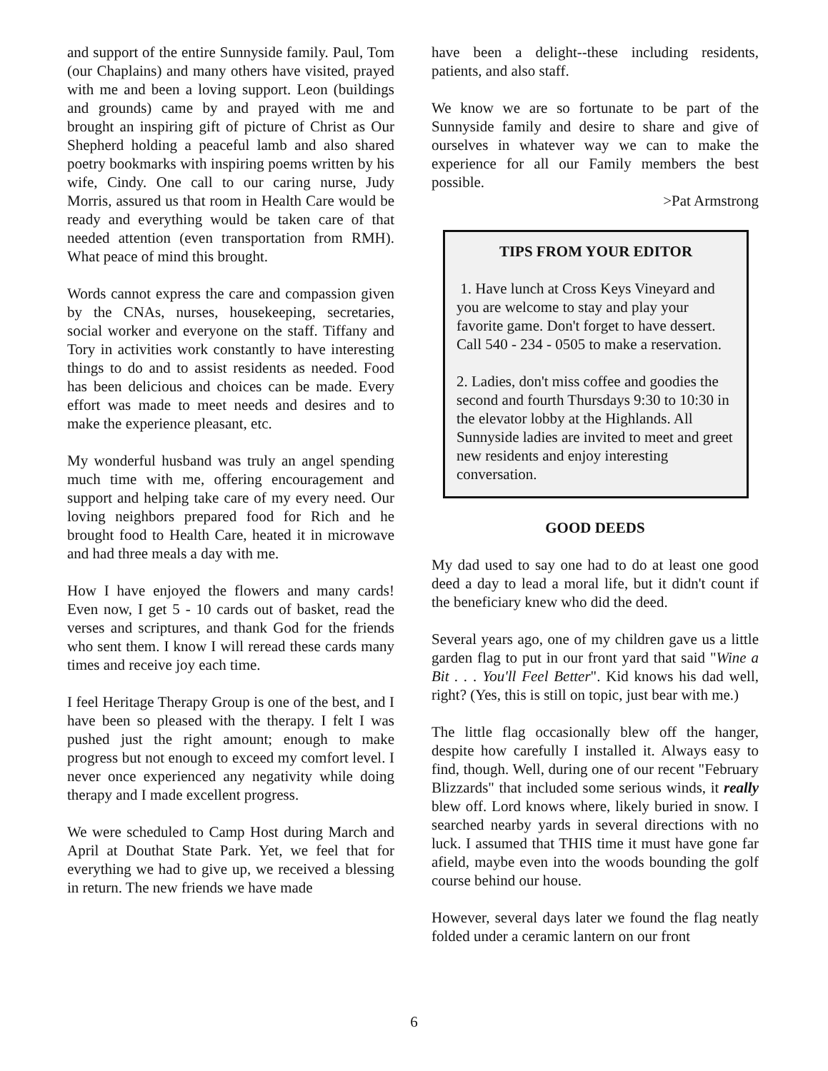and support of the entire Sunnyside family. Paul, Tom (our Chaplains) and many others have visited, prayed with me and been a loving support. Leon (buildings and grounds) came by and prayed with me and brought an inspiring gift of picture of Christ as Our Shepherd holding a peaceful lamb and also shared poetry bookmarks with inspiring poems written by his wife, Cindy. One call to our caring nurse, Judy Morris, assured us that room in Health Care would be ready and everything would be taken care of that needed attention (even transportation from RMH). What peace of mind this brought.
Words cannot express the care and compassion given by the CNAs, nurses, housekeeping, secretaries, social worker and everyone on the staff. Tiffany and Tory in activities work constantly to have interesting things to do and to assist residents as needed. Food has been delicious and choices can be made. Every effort was made to meet needs and desires and to make the experience pleasant, etc.
My wonderful husband was truly an angel spending much time with me, offering encouragement and support and helping take care of my every need. Our loving neighbors prepared food for Rich and he brought food to Health Care, heated it in microwave and had three meals a day with me.
How I have enjoyed the flowers and many cards! Even now, I get 5 - 10 cards out of basket, read the verses and scriptures, and thank God for the friends who sent them. I know I will reread these cards many times and receive joy each time.
I feel Heritage Therapy Group is one of the best, and I have been so pleased with the therapy. I felt I was pushed just the right amount; enough to make progress but not enough to exceed my comfort level. I never once experienced any negativity while doing therapy and I made excellent progress.
We were scheduled to Camp Host during March and April at Douthat State Park. Yet, we feel that for everything we had to give up, we received a blessing in return. The new friends we have made
have been a delight--these including residents, patients, and also staff.
We know we are so fortunate to be part of the Sunnyside family and desire to share and give of ourselves in whatever way we can to make the experience for all our Family members the best possible.
>Pat Armstrong
TIPS FROM YOUR EDITOR
1. Have lunch at Cross Keys Vineyard and you are welcome to stay and play your favorite game. Don't forget to have dessert. Call 540 - 234 - 0505 to make a reservation.
2. Ladies, don't miss coffee and goodies the second and fourth Thursdays 9:30 to 10:30 in the elevator lobby at the Highlands. All Sunnyside ladies are invited to meet and greet new residents and enjoy interesting conversation.
GOOD DEEDS
My dad used to say one had to do at least one good deed a day to lead a moral life, but it didn't count if the beneficiary knew who did the deed.
Several years ago, one of my children gave us a little garden flag to put in our front yard that said "Wine a Bit . . . You'll Feel Better". Kid knows his dad well, right? (Yes, this is still on topic, just bear with me.)
The little flag occasionally blew off the hanger, despite how carefully I installed it. Always easy to find, though. Well, during one of our recent "February Blizzards" that included some serious winds, it really blew off. Lord knows where, likely buried in snow. I searched nearby yards in several directions with no luck. I assumed that THIS time it must have gone far afield, maybe even into the woods bounding the golf course behind our house.
However, several days later we found the flag neatly folded under a ceramic lantern on our front
6